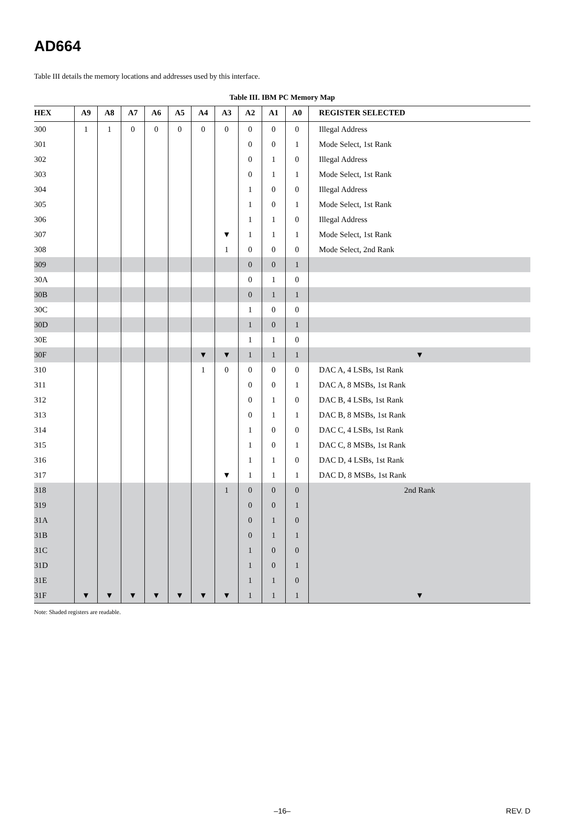AD664
Table III details the memory locations and addresses used by this interface.
Table III. IBM PC Memory Map
| HEX | A9 | A8 | A7 | A6 | A5 | A4 | A3 | A2 | A1 | A0 | REGISTER SELECTED |
| --- | --- | --- | --- | --- | --- | --- | --- | --- | --- | --- | --- |
| 300 | 1 | 1 | 0 | 0 | 0 | 0 | 0 | 0 | 0 | 0 | Illegal Address |
| 301 | | | | | | | | 0 | 0 | 1 | Mode Select, 1st Rank |
| 302 | | | | | | | | 0 | 1 | 0 | Illegal Address |
| 303 | | | | | | | | 0 | 1 | 1 | Mode Select, 1st Rank |
| 304 | | | | | | | | 1 | 0 | 0 | Illegal Address |
| 305 | | | | | | | | 1 | 0 | 1 | Mode Select, 1st Rank |
| 306 | | | | | | | | 1 | 1 | 0 | Illegal Address |
| 307 | | | | | | | ▼ | 1 | 1 | 1 | Mode Select, 1st Rank |
| 308 | | | | | | | 1 | 0 | 0 | 0 | Mode Select, 2nd Rank |
| 309 | | | | | | | | 0 | 0 | 1 | |
| 30A | | | | | | | | 0 | 1 | 0 | |
| 30B | | | | | | | | 0 | 1 | 1 | |
| 30C | | | | | | | | 1 | 0 | 0 | |
| 30D | | | | | | | | 1 | 0 | 1 | |
| 30E | | | | | | | | 1 | 1 | 0 | |
| 30F | | | | | | ▼ | ▼ | 1 | 1 | 1 | ▼ |
| 310 | | | | | | 1 | 0 | 0 | 0 | 0 | DAC A, 4 LSBs, 1st Rank |
| 311 | | | | | | | | 0 | 0 | 1 | DAC A, 8 MSBs, 1st Rank |
| 312 | | | | | | | | 0 | 1 | 0 | DAC B, 4 LSBs, 1st Rank |
| 313 | | | | | | | | 0 | 1 | 1 | DAC B, 8 MSBs, 1st Rank |
| 314 | | | | | | | | 1 | 0 | 0 | DAC C, 4 LSBs, 1st Rank |
| 315 | | | | | | | | 1 | 0 | 1 | DAC C, 8 MSBs, 1st Rank |
| 316 | | | | | | | | 1 | 1 | 0 | DAC D, 4 LSBs, 1st Rank |
| 317 | | | | | | | ▼ | 1 | 1 | 1 | DAC D, 8 MSBs, 1st Rank |
| 318 | | | | | | | 1 | 0 | 0 | 0 | 2nd Rank |
| 319 | | | | | | | | 0 | 0 | 1 | |
| 31A | | | | | | | | 0 | 1 | 0 | |
| 31B | | | | | | | | 0 | 1 | 1 | |
| 31C | | | | | | | | 1 | 0 | 0 | |
| 31D | | | | | | | | 1 | 0 | 1 | |
| 31E | | | | | | | | 1 | 1 | 0 | |
| 31F | ▼ | ▼ | ▼ | ▼ | ▼ | ▼ | ▼ | 1 | 1 | 1 | ▼ |
Note: Shaded registers are readable.
–16–
REV. D